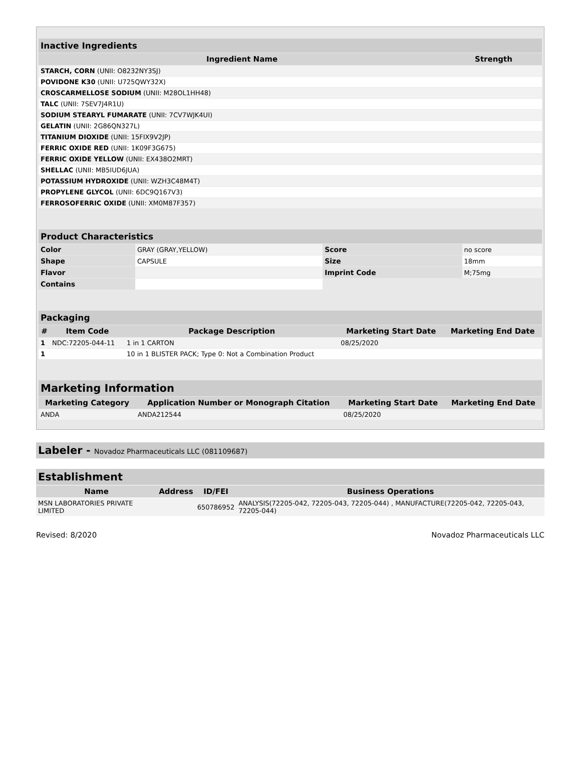| Inactive Ingredients | |
| Ingredient Name | Strength |
| STARCH, CORN (UNII: O8232NY3SJ) | |
| POVIDONE K30 (UNII: U725QWY32X) | |
| CROSCARMELLOSE SODIUM (UNII: M28OL1HH48) | |
| TALC (UNII: 7SEV7J4R1U) | |
| SODIUM STEARYL FUMARATE (UNII: 7CV7WJK4UI) | |
| GELATIN (UNII: 2G86QN327L) | |
| TITANIUM DIOXIDE (UNII: 15FIX9V2JP) | |
| FERRIC OXIDE RED (UNII: 1K09F3G675) | |
| FERRIC OXIDE YELLOW (UNII: EX438O2MRT) | |
| SHELLAC (UNII: MB5IUD6JUA) | |
| POTASSIUM HYDROXIDE (UNII: WZH3C48M4T) | |
| PROPYLENE GLYCOL (UNII: 6DC9Q167V3) | |
| FERROSOFERRIC OXIDE (UNII: XM0M87F357) | |
| Product Characteristics | | | |
| Color | GRAY (GRAY,YELLOW) | Score | no score |
| Shape | CAPSULE | Size | 18mm |
| Flavor | | Imprint Code | M;75mg |
| Contains | | | |
| Packaging | | | | |
| # | Item Code | Package Description | Marketing Start Date | Marketing End Date |
| 1 | NDC:72205-044-11 | 1 in 1 CARTON | 08/25/2020 | |
| 1 | | 10 in 1 BLISTER PACK; Type 0: Not a Combination Product | | |
| Marketing Information | | | |
| Marketing Category | Application Number or Monograph Citation | Marketing Start Date | Marketing End Date |
| ANDA | ANDA212544 | 08/25/2020 | |
Labeler - Novadoz Pharmaceuticals LLC (081109687)
| Establishment | | | |
| Name | Address | ID/FEI | Business Operations |
| MSN LABORATORIES PRIVATE LIMITED | | 650786952 | ANALYSIS(72205-042, 72205-043, 72205-044) , MANUFACTURE(72205-042, 72205-043, 72205-044) |
Revised: 8/2020 Novadoz Pharmaceuticals LLC